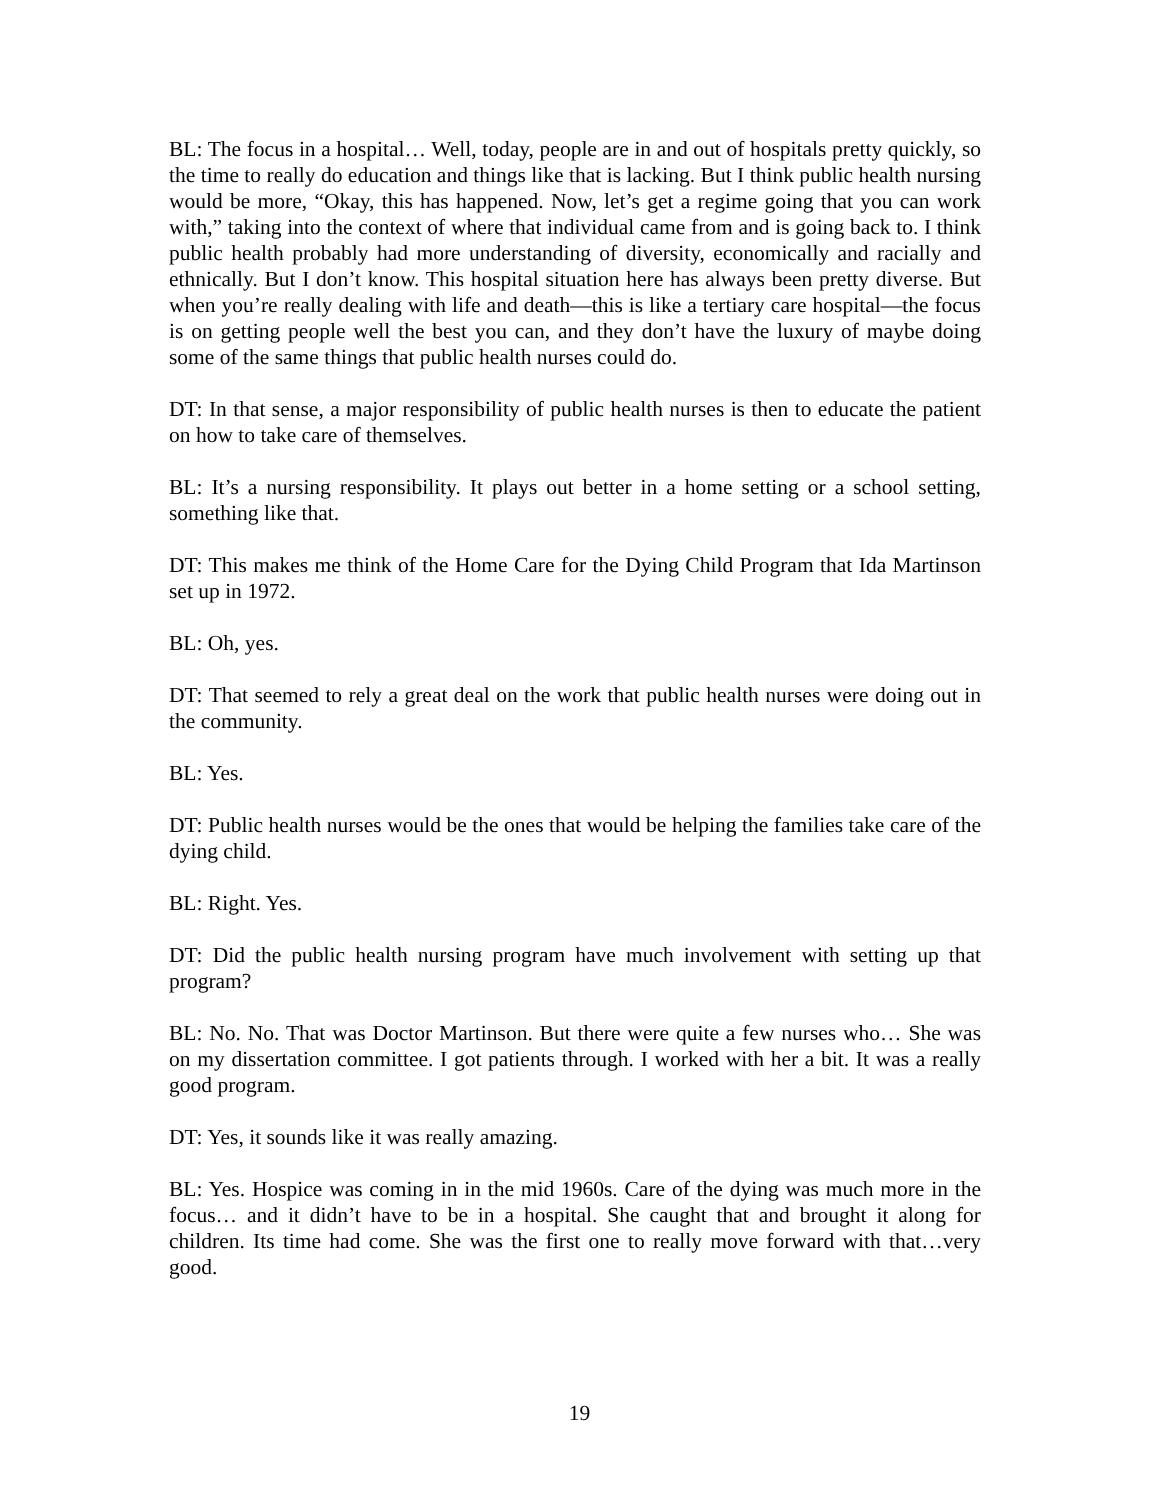BL: The focus in a hospital… Well, today, people are in and out of hospitals pretty quickly, so the time to really do education and things like that is lacking. But I think public health nursing would be more, “Okay, this has happened. Now, let’s get a regime going that you can work with,” taking into the context of where that individual came from and is going back to. I think public health probably had more understanding of diversity, economically and racially and ethnically. But I don’t know. This hospital situation here has always been pretty diverse. But when you’re really dealing with life and death—this is like a tertiary care hospital—the focus is on getting people well the best you can, and they don’t have the luxury of maybe doing some of the same things that public health nurses could do.
DT: In that sense, a major responsibility of public health nurses is then to educate the patient on how to take care of themselves.
BL: It’s a nursing responsibility. It plays out better in a home setting or a school setting, something like that.
DT: This makes me think of the Home Care for the Dying Child Program that Ida Martinson set up in 1972.
BL: Oh, yes.
DT: That seemed to rely a great deal on the work that public health nurses were doing out in the community.
BL: Yes.
DT: Public health nurses would be the ones that would be helping the families take care of the dying child.
BL: Right. Yes.
DT: Did the public health nursing program have much involvement with setting up that program?
BL: No. No. That was Doctor Martinson. But there were quite a few nurses who… She was on my dissertation committee. I got patients through. I worked with her a bit. It was a really good program.
DT: Yes, it sounds like it was really amazing.
BL: Yes. Hospice was coming in in the mid 1960s. Care of the dying was much more in the focus… and it didn’t have to be in a hospital. She caught that and brought it along for children. Its time had come. She was the first one to really move forward with that…very good.
19